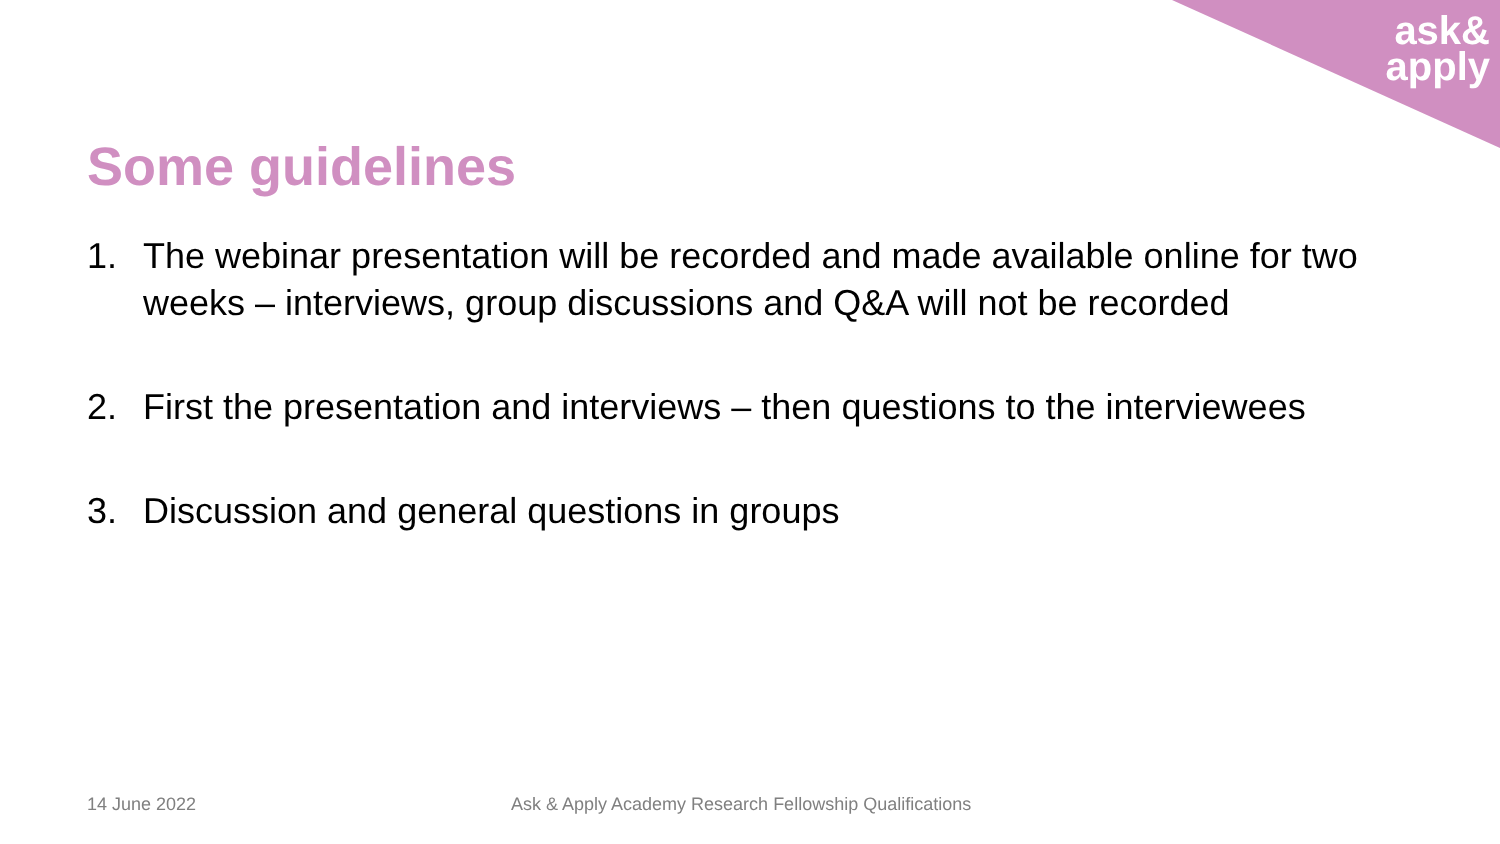ask&
apply
Some guidelines
1. The webinar presentation will be recorded and made available online for two weeks – interviews, group discussions and Q&A will not be recorded
2. First the presentation and interviews – then questions to the interviewees
3. Discussion and general questions in groups
14 June 2022
Ask & Apply Academy Research Fellowship Qualifications